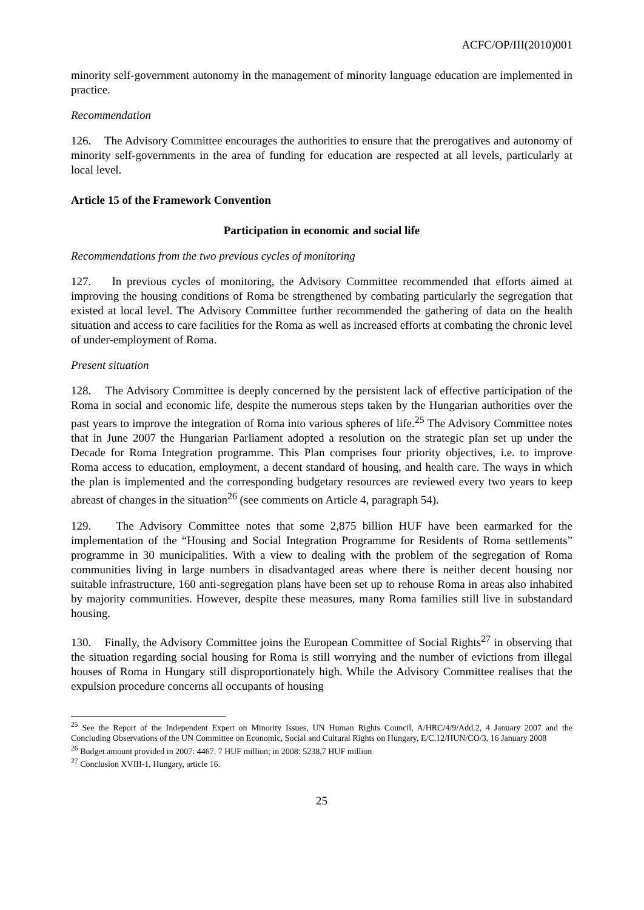ACFC/OP/III(2010)001
minority self-government autonomy in the management of minority language education are implemented in practice.
Recommendation
126. The Advisory Committee encourages the authorities to ensure that the prerogatives and autonomy of minority self-governments in the area of funding for education are respected at all levels, particularly at local level.
Article 15 of the Framework Convention
Participation in economic and social life
Recommendations from the two previous cycles of monitoring
127. In previous cycles of monitoring, the Advisory Committee recommended that efforts aimed at improving the housing conditions of Roma be strengthened by combating particularly the segregation that existed at local level. The Advisory Committee further recommended the gathering of data on the health situation and access to care facilities for the Roma as well as increased efforts at combating the chronic level of under-employment of Roma.
Present situation
128. The Advisory Committee is deeply concerned by the persistent lack of effective participation of the Roma in social and economic life, despite the numerous steps taken by the Hungarian authorities over the past years to improve the integration of Roma into various spheres of life.<sup>25</sup> The Advisory Committee notes that in June 2007 the Hungarian Parliament adopted a resolution on the strategic plan set up under the Decade for Roma Integration programme. This Plan comprises four priority objectives, i.e. to improve Roma access to education, employment, a decent standard of housing, and health care. The ways in which the plan is implemented and the corresponding budgetary resources are reviewed every two years to keep abreast of changes in the situation<sup>26</sup> (see comments on Article 4, paragraph 54).
129. The Advisory Committee notes that some 2,875 billion HUF have been earmarked for the implementation of the “Housing and Social Integration Programme for Residents of Roma settlements” programme in 30 municipalities. With a view to dealing with the problem of the segregation of Roma communities living in large numbers in disadvantaged areas where there is neither decent housing nor suitable infrastructure, 160 anti-segregation plans have been set up to rehouse Roma in areas also inhabited by majority communities. However, despite these measures, many Roma families still live in substandard housing.
130. Finally, the Advisory Committee joins the European Committee of Social Rights<sup>27</sup> in observing that the situation regarding social housing for Roma is still worrying and the number of evictions from illegal houses of Roma in Hungary still disproportionately high. While the Advisory Committee realises that the expulsion procedure concerns all occupants of housing
<sup>25</sup> See the Report of the Independent Expert on Minority Issues, UN Human Rights Council, A/HRC/4/9/Add.2, 4 January 2007 and the Concluding Observations of the UN Committee on Economic, Social and Cultural Rights on Hungary, E/C.12/HUN/CO/3, 16 January 2008
<sup>26</sup> Budget amount provided in 2007: 4467. 7 HUF million; in 2008: 5238,7 HUF million
<sup>27</sup> Conclusion XVIII-1, Hungary, article 16.
25